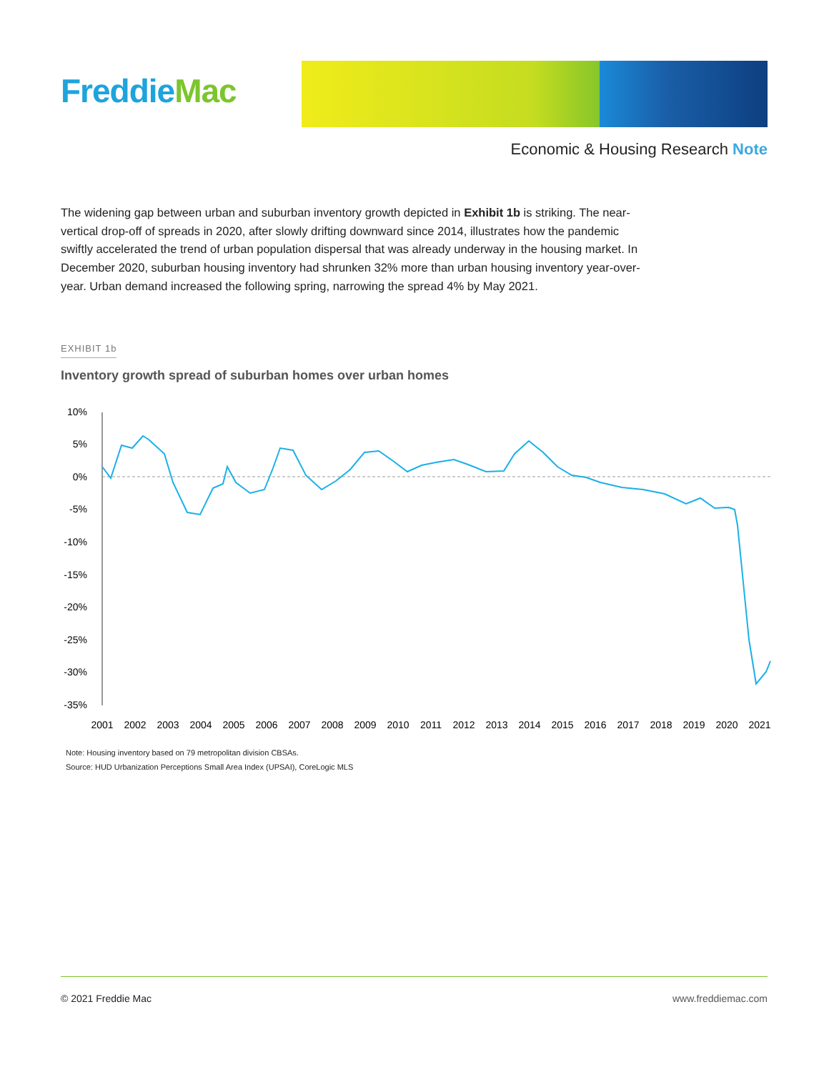Freddie Mac
Economic & Housing Research Note
The widening gap between urban and suburban inventory growth depicted in Exhibit 1b is striking. The near-vertical drop-off of spreads in 2020, after slowly drifting downward since 2014, illustrates how the pandemic swiftly accelerated the trend of urban population dispersal that was already underway in the housing market. In December 2020, suburban housing inventory had shrunken 32% more than urban housing inventory year-over-year. Urban demand increased the following spring, narrowing the spread 4% by May 2021.
EXHIBIT 1b
Inventory growth spread of suburban homes over urban homes
10%
5%
0%
-5%
-10%
-15%
-20%
-25%
-30%
-35%
2001
2002
2003
2004
2005
2006
2007
2008
2009
2010
2011
2012
2013
2014
2015
2016
2017
2018
2019
2020
2021
Note: Housing inventory based on 79 metropolitan division CBSAs.
Source: HUD Urbanization Perceptions Small Area Index (UPSAI), CoreLogic MLS
© 2021 Freddie Mac www.freddiemac.com